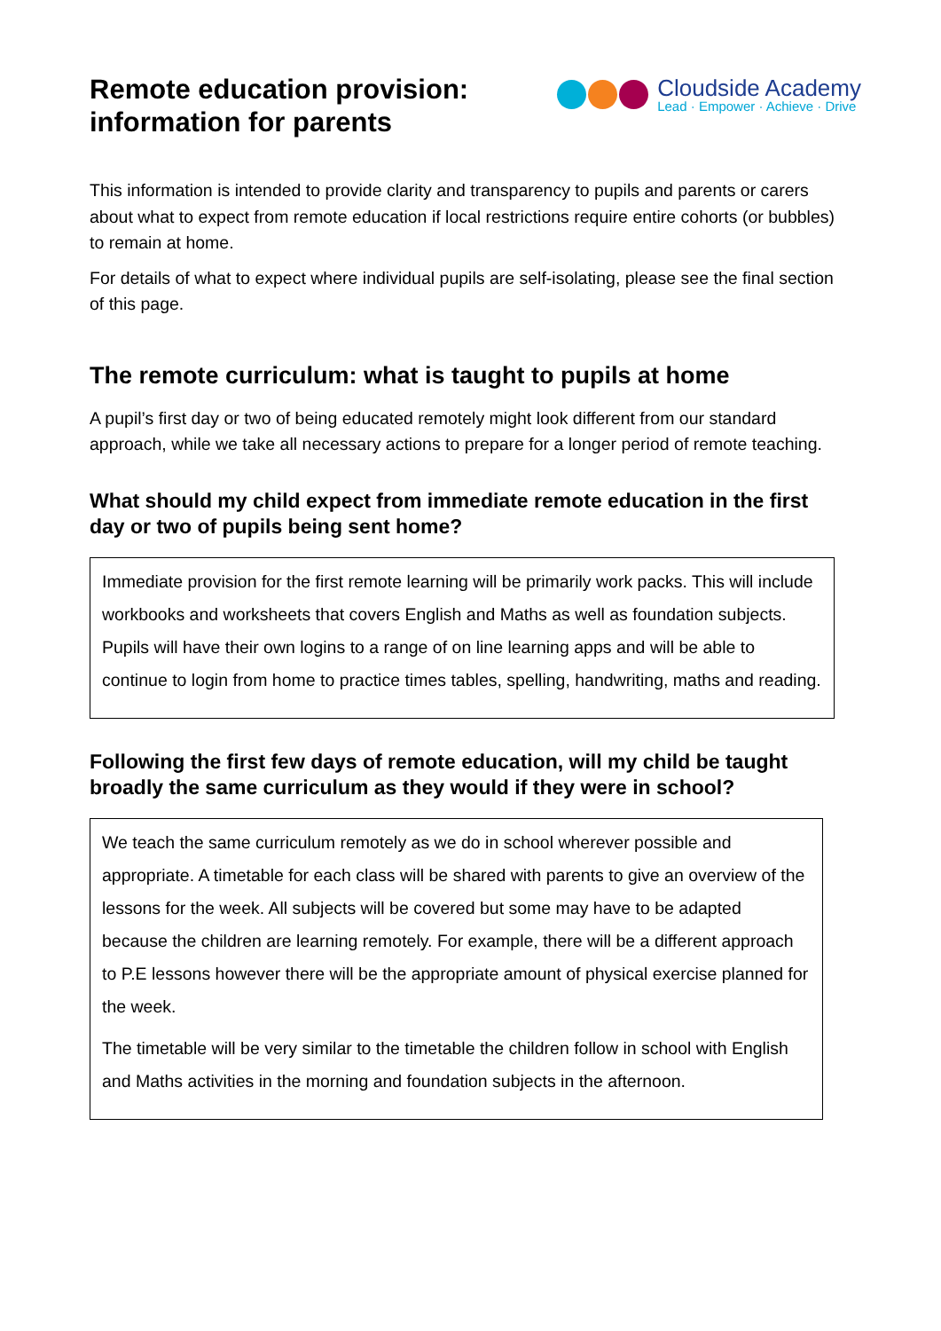Remote education provision:
information for parents
Cloudside Academy
Lead · Empower · Achieve · Drive
This information is intended to provide clarity and transparency to pupils and parents or carers about what to expect from remote education if local restrictions require entire cohorts (or bubbles) to remain at home.
For details of what to expect where individual pupils are self-isolating, please see the final section of this page.
The remote curriculum: what is taught to pupils at home
A pupil’s first day or two of being educated remotely might look different from our standard approach, while we take all necessary actions to prepare for a longer period of remote teaching.
What should my child expect from immediate remote education in the first day or two of pupils being sent home?
Immediate provision for the first remote learning will be primarily work packs. This will include workbooks and worksheets that covers English and Maths as well as foundation subjects. Pupils will have their own logins to a range of on line learning apps and will be able to continue to login from home to practice times tables, spelling, handwriting, maths and reading.
Following the first few days of remote education, will my child be taught broadly the same curriculum as they would if they were in school?
We teach the same curriculum remotely as we do in school wherever possible and appropriate. A timetable for each class will be shared with parents to give an overview of the lessons for the week. All subjects will be covered but some may have to be adapted because the children are learning remotely. For example, there will be a different approach to P.E lessons however there will be the appropriate amount of physical exercise planned for the week.
The timetable will be very similar to the timetable the children follow in school with English and Maths activities in the morning and foundation subjects in the afternoon.